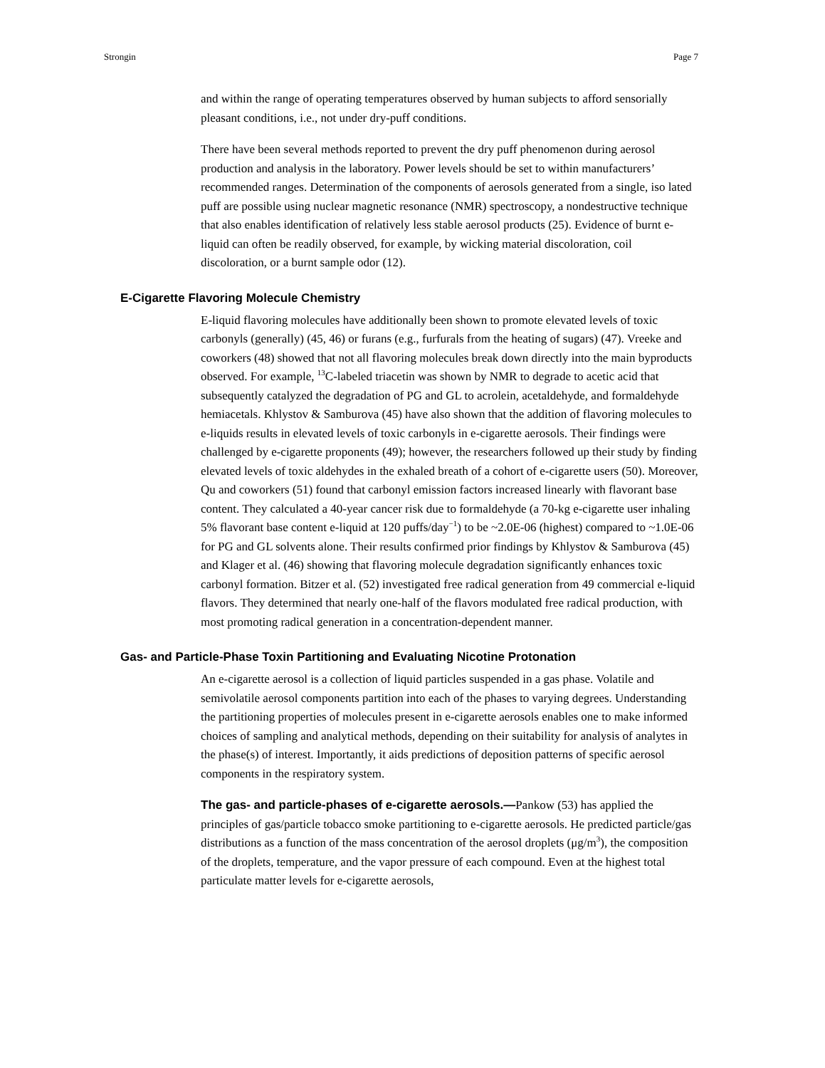Strongin Page 7
and within the range of operating temperatures observed by human subjects to afford sensorially pleasant conditions, i.e., not under dry-puff conditions.
There have been several methods reported to prevent the dry puff phenomenon during aerosol production and analysis in the laboratory. Power levels should be set to within manufacturers’ recommended ranges. Determination of the components of aerosols generated from a single, iso lated puff are possible using nuclear magnetic resonance (NMR) spectroscopy, a nondestructive technique that also enables identification of relatively less stable aerosol products (25). Evidence of burnt e-liquid can often be readily observed, for example, by wicking material discoloration, coil discoloration, or a burnt sample odor (12).
E-Cigarette Flavoring Molecule Chemistry
E-liquid flavoring molecules have additionally been shown to promote elevated levels of toxic carbonyls (generally) (45, 46) or furans (e.g., furfurals from the heating of sugars) (47). Vreeke and coworkers (48) showed that not all flavoring molecules break down directly into the main byproducts observed. For example, <sup>13</sup>C-labeled triacetin was shown by NMR to degrade to acetic acid that subsequently catalyzed the degradation of PG and GL to acrolein, acetaldehyde, and formaldehyde hemiacetals. Khlystov & Samburova (45) have also shown that the addition of flavoring molecules to e-liquids results in elevated levels of toxic carbonyls in e-cigarette aerosols. Their findings were challenged by e-cigarette proponents (49); however, the researchers followed up their study by finding elevated levels of toxic aldehydes in the exhaled breath of a cohort of e-cigarette users (50). Moreover, Qu and coworkers (51) found that carbonyl emission factors increased linearly with flavorant base content. They calculated a 40-year cancer risk due to formaldehyde (a 70-kg e-cigarette user inhaling 5% flavorant base content e-liquid at 120 puffs/day<sup>−1</sup>) to be ~2.0E-06 (highest) compared to ~1.0E-06 for PG and GL solvents alone. Their results confirmed prior findings by Khlystov & Samburova (45) and Klager et al. (46) showing that flavoring molecule degradation significantly enhances toxic carbonyl formation. Bitzer et al. (52) investigated free radical generation from 49 commercial e-liquid flavors. They determined that nearly one-half of the flavors modulated free radical production, with most promoting radical generation in a concentration-dependent manner.
Gas- and Particle-Phase Toxin Partitioning and Evaluating Nicotine Protonation
An e-cigarette aerosol is a collection of liquid particles suspended in a gas phase. Volatile and semivolatile aerosol components partition into each of the phases to varying degrees. Understanding the partitioning properties of molecules present in e-cigarette aerosols enables one to make informed choices of sampling and analytical methods, depending on their suitability for analysis of analytes in the phase(s) of interest. Importantly, it aids predictions of deposition patterns of specific aerosol components in the respiratory system.
The gas- and particle-phases of e-cigarette aerosols.—Pankow (53) has applied the principles of gas/particle tobacco smoke partitioning to e-cigarette aerosols. He predicted particle/gas distributions as a function of the mass concentration of the aerosol droplets (μg/m<sup>3</sup>), the composition of the droplets, temperature, and the vapor pressure of each compound. Even at the highest total particulate matter levels for e-cigarette aerosols,